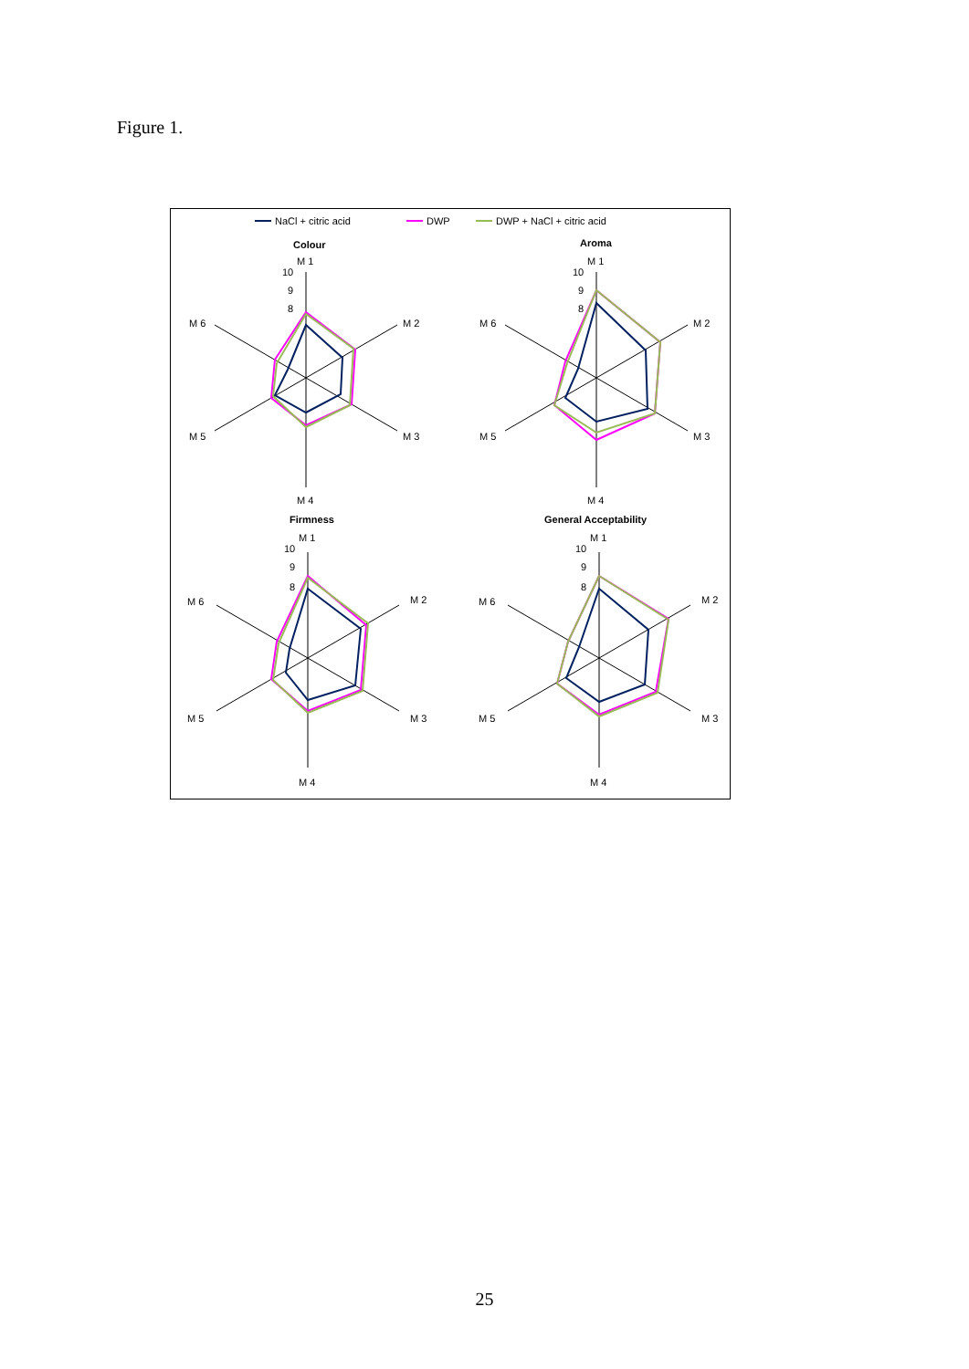Figure 1.
NaCl + citric acid
DWP
DWP + NaCl + citric acid
Colour
M 1
M 2
M 3
M 4
M 5
M 6
10
9
8
Aroma
M 1
M 2
M 3
M 4
M 5
M 6
10
9
8
Firmness
M 1
M 2
M 3
M 4
M 5
M 6
10
9
8
General Acceptability
M 1
M 2
M 3
M 4
M 5
M 6
10
9
8
25